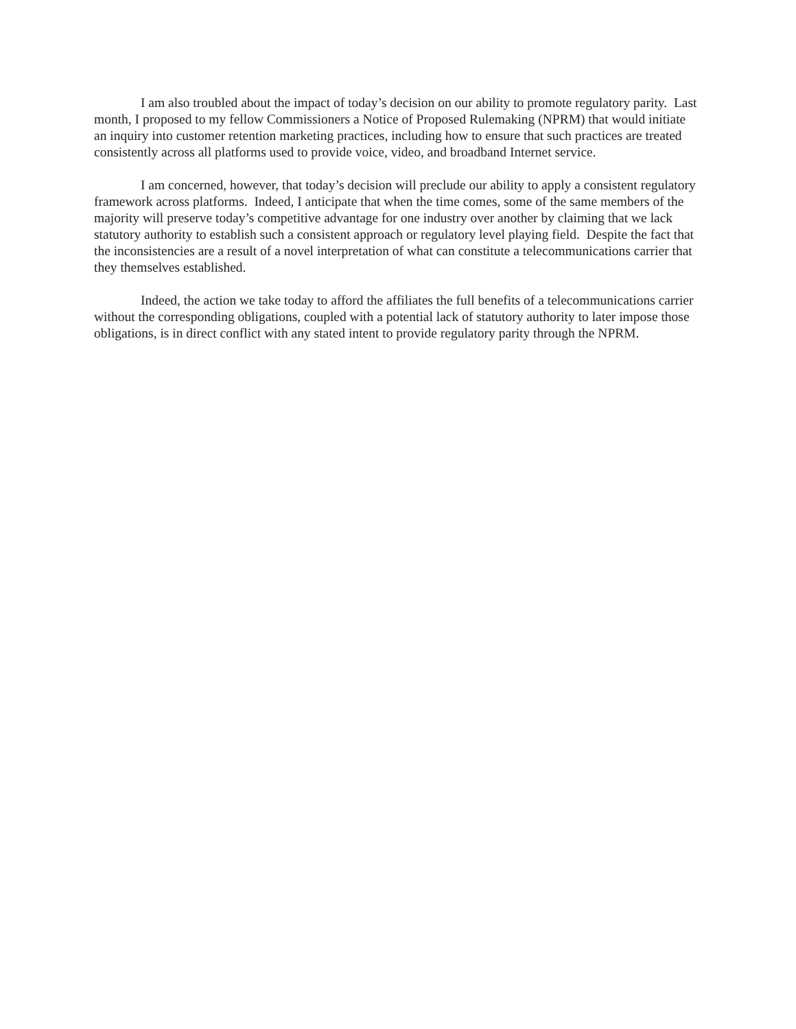I am also troubled about the impact of today’s decision on our ability to promote regulatory parity. Last month, I proposed to my fellow Commissioners a Notice of Proposed Rulemaking (NPRM) that would initiate an inquiry into customer retention marketing practices, including how to ensure that such practices are treated consistently across all platforms used to provide voice, video, and broadband Internet service.
I am concerned, however, that today’s decision will preclude our ability to apply a consistent regulatory framework across platforms. Indeed, I anticipate that when the time comes, some of the same members of the majority will preserve today’s competitive advantage for one industry over another by claiming that we lack statutory authority to establish such a consistent approach or regulatory level playing field. Despite the fact that the inconsistencies are a result of a novel interpretation of what can constitute a telecommunications carrier that they themselves established.
Indeed, the action we take today to afford the affiliates the full benefits of a telecommunications carrier without the corresponding obligations, coupled with a potential lack of statutory authority to later impose those obligations, is in direct conflict with any stated intent to provide regulatory parity through the NPRM.